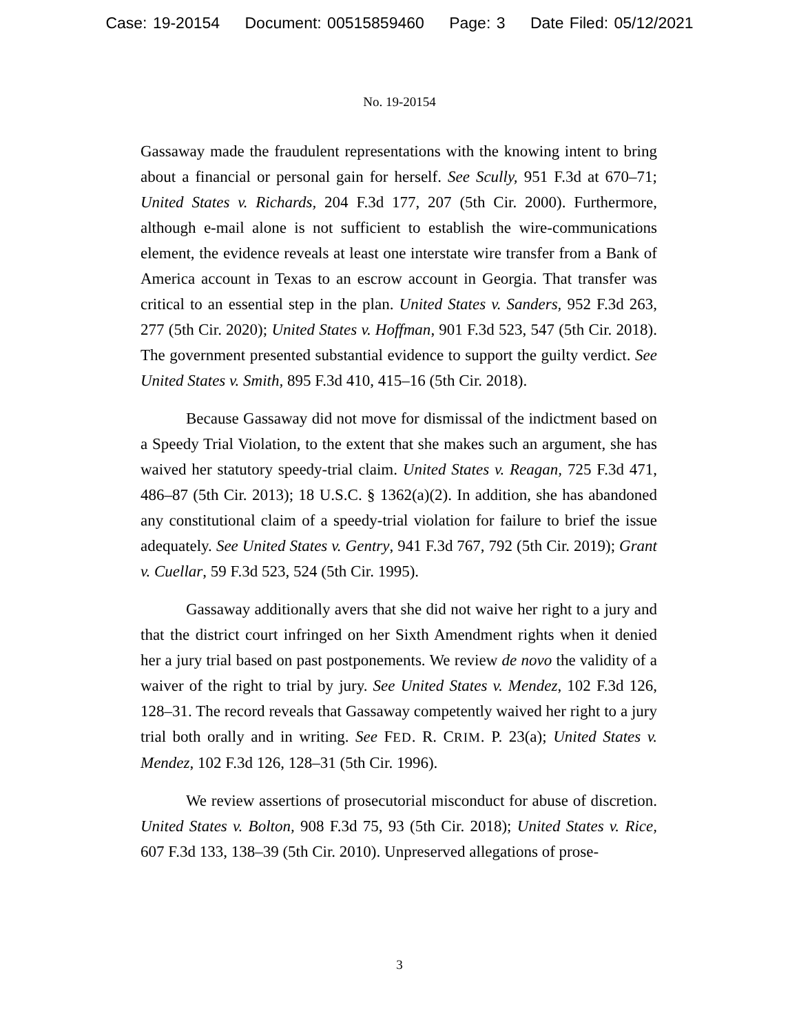Case: 19-20154 Document: 00515859460 Page: 3 Date Filed: 05/12/2021
No. 19-20154
Gassaway made the fraudulent representations with the knowing intent to bring about a financial or personal gain for herself. See Scully, 951 F.3d at 670–71; United States v. Richards, 204 F.3d 177, 207 (5th Cir. 2000). Furthermore, although e-mail alone is not sufficient to establish the wire-communications element, the evidence reveals at least one interstate wire transfer from a Bank of America account in Texas to an escrow account in Georgia. That transfer was critical to an essential step in the plan. United States v. Sanders, 952 F.3d 263, 277 (5th Cir. 2020); United States v. Hoffman, 901 F.3d 523, 547 (5th Cir. 2018). The government presented substantial evidence to support the guilty verdict. See United States v. Smith, 895 F.3d 410, 415–16 (5th Cir. 2018).
Because Gassaway did not move for dismissal of the indictment based on a Speedy Trial Violation, to the extent that she makes such an argument, she has waived her statutory speedy-trial claim. United States v. Reagan, 725 F.3d 471, 486–87 (5th Cir. 2013); 18 U.S.C. § 1362(a)(2). In addition, she has abandoned any constitutional claim of a speedy-trial violation for failure to brief the issue adequately. See United States v. Gentry, 941 F.3d 767, 792 (5th Cir. 2019); Grant v. Cuellar, 59 F.3d 523, 524 (5th Cir. 1995).
Gassaway additionally avers that she did not waive her right to a jury and that the district court infringed on her Sixth Amendment rights when it denied her a jury trial based on past postponements. We review de novo the validity of a waiver of the right to trial by jury. See United States v. Mendez, 102 F.3d 126, 128–31. The record reveals that Gassaway competently waived her right to a jury trial both orally and in writing. See FED. R. CRIM. P. 23(a); United States v. Mendez, 102 F.3d 126, 128–31 (5th Cir. 1996).
We review assertions of prosecutorial misconduct for abuse of discretion. United States v. Bolton, 908 F.3d 75, 93 (5th Cir. 2018); United States v. Rice, 607 F.3d 133, 138–39 (5th Cir. 2010). Unpreserved allegations of prose-
3